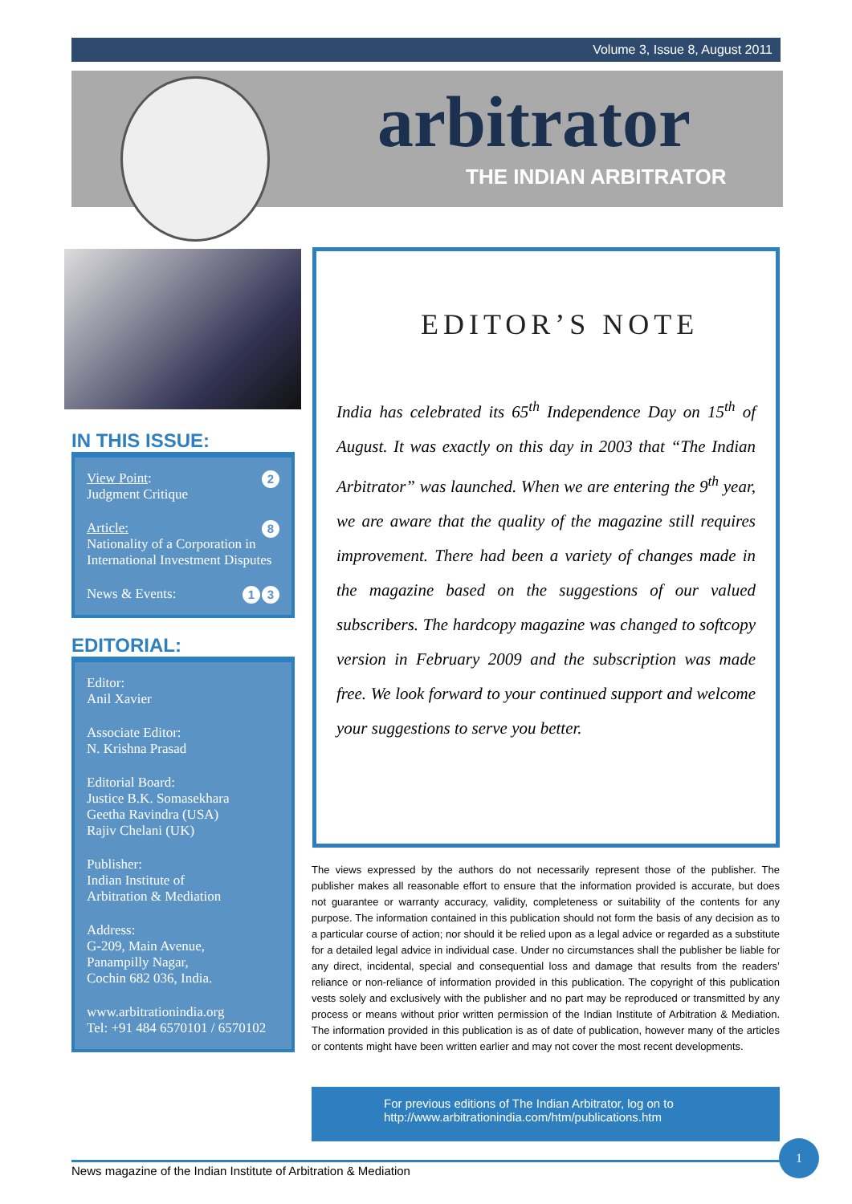Volume 3, Issue 8, August 2011
arbitrator
THE INDIAN ARBITRATOR
IN THIS ISSUE:
2 View Point:
Judgment Critique
8 Article:
Nationality of a Corporation in International Investment Disputes
3 1 News & Events:
EDITORIAL:
Editor:
Anil Xavier
Associate Editor:
N. Krishna Prasad
Editorial Board:
Justice B.K. Somasekhara
Geetha Ravindra (USA)
Rajiv Chelani (UK)
Publisher:
Indian Institute of
Arbitration & Mediation
Address:
G-209, Main Avenue,
Panampilly Nagar,
Cochin 682 036, India.
www.arbitrationindia.org
Tel: +91 484 6570101 / 6570102
EDITOR’S NOTE
India has celebrated its 65<sup>th</sup> Independence Day on 15<sup>th</sup> of August. It was exactly on this day in 2003 that “The Indian Arbitrator” was launched. When we are entering the 9<sup>th</sup> year, we are aware that the quality of the magazine still requires improvement. There had been a variety of changes made in the magazine based on the suggestions of our valued subscribers. The hardcopy magazine was changed to softcopy version in February 2009 and the subscription was made free. We look forward to your continued support and welcome your suggestions to serve you better.
The views expressed by the authors do not necessarily represent those of the publisher. The publisher makes all reasonable effort to ensure that the information provided is accurate, but does not guarantee or warranty accuracy, validity, completeness or suitability of the contents for any purpose. The information contained in this publication should not form the basis of any decision as to a particular course of action; nor should it be relied upon as a legal advice or regarded as a substitute for a detailed legal advice in individual case. Under no circumstances shall the publisher be liable for any direct, incidental, special and consequential loss and damage that results from the readers’ reliance or non-reliance of information provided in this publication. The copyright of this publication vests solely and exclusively with the publisher and no part may be reproduced or transmitted by any process or means without prior written permission of the Indian Institute of Arbitration & Mediation. The information provided in this publication is as of date of publication, however many of the articles or contents might have been written earlier and may not cover the most recent developments.
For previous editions of The Indian Arbitrator, log on to http://www.arbitrationindia.com/htm/publications.htm
News magazine of the Indian Institute of Arbitration & Mediation
1